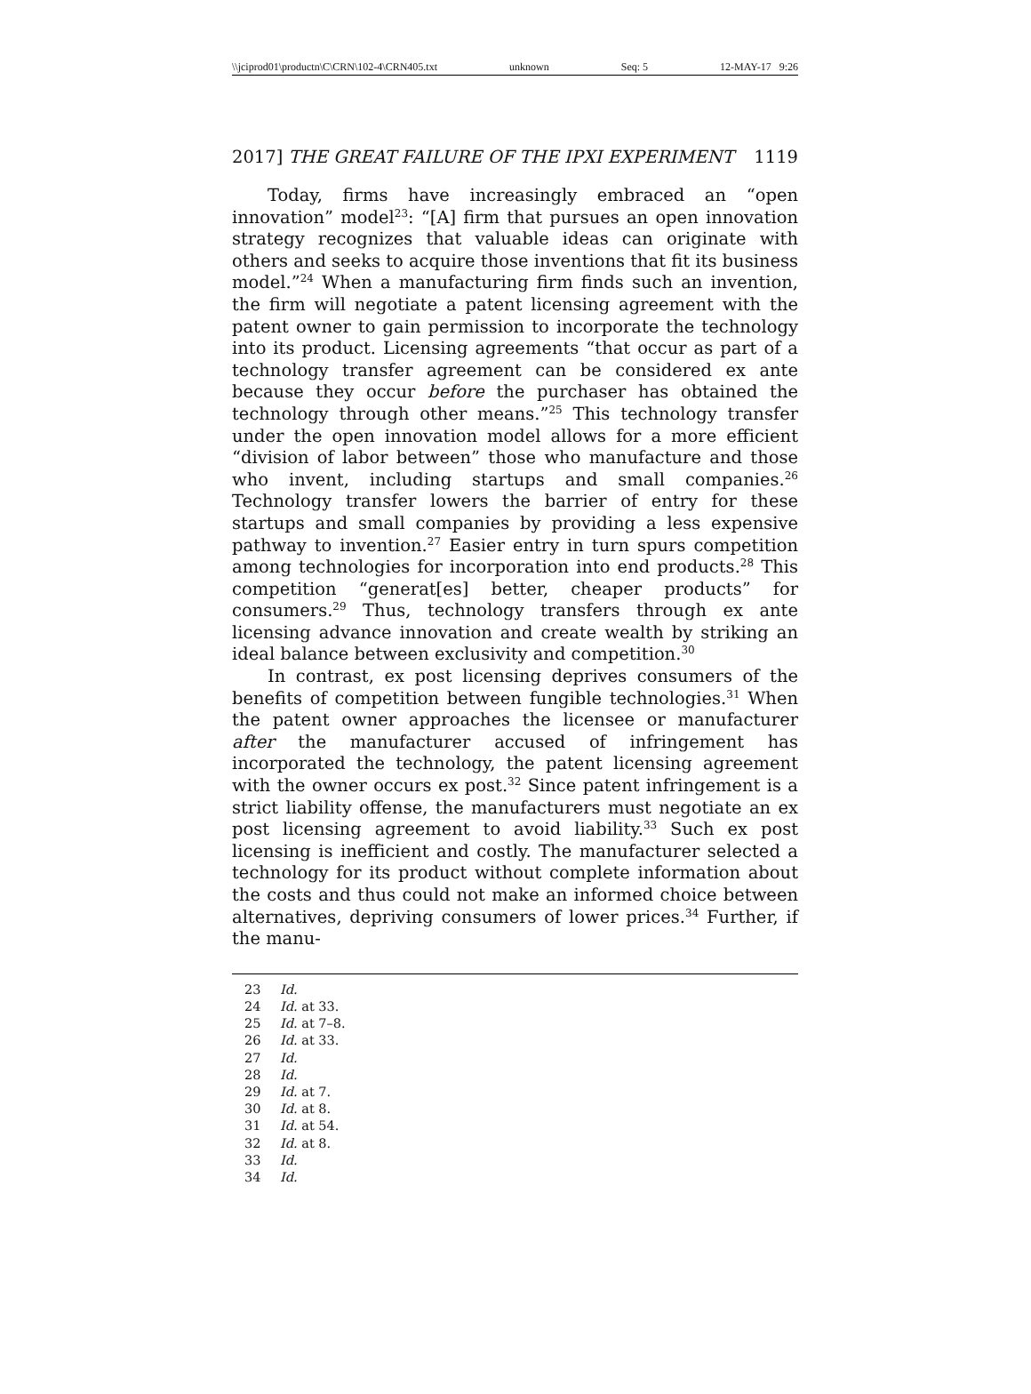\\jciprod01\productn\C\CRN\102-4\CRN405.txt unknown Seq: 5 12-MAY-17 9:26
2017] THE GREAT FAILURE OF THE IPXI EXPERIMENT 1119
Today, firms have increasingly embraced an “open innovation” model<sup>23</sup>: “[A] firm that pursues an open innovation strategy recognizes that valuable ideas can originate with others and seeks to acquire those inventions that fit its business model.”<sup>24</sup> When a manufacturing firm finds such an invention, the firm will negotiate a patent licensing agreement with the patent owner to gain permission to incorporate the technology into its product. Licensing agreements “that occur as part of a technology transfer agreement can be considered ex ante because they occur before the purchaser has obtained the technology through other means.”<sup>25</sup> This technology transfer under the open innovation model allows for a more efficient “division of labor between” those who manufacture and those who invent, including startups and small companies.<sup>26</sup> Technology transfer lowers the barrier of entry for these startups and small companies by providing a less expensive pathway to invention.<sup>27</sup> Easier entry in turn spurs competition among technologies for incorporation into end products.<sup>28</sup> This competition “generat[es] better, cheaper products” for consumers.<sup>29</sup> Thus, technology transfers through ex ante licensing advance innovation and create wealth by striking an ideal balance between exclusivity and competition.<sup>30</sup>
In contrast, ex post licensing deprives consumers of the benefits of competition between fungible technologies.<sup>31</sup> When the patent owner approaches the licensee or manufacturer after the manufacturer accused of infringement has incorporated the technology, the patent licensing agreement with the owner occurs ex post.<sup>32</sup> Since patent infringement is a strict liability offense, the manufacturers must negotiate an ex post licensing agreement to avoid liability.<sup>33</sup> Such ex post licensing is inefficient and costly. The manufacturer selected a technology for its product without complete information about the costs and thus could not make an informed choice between alternatives, depriving consumers of lower prices.<sup>34</sup> Further, if the manu-
23 Id.
24 Id. at 33.
25 Id. at 7–8.
26 Id. at 33.
27 Id.
28 Id.
29 Id. at 7.
30 Id. at 8.
31 Id. at 54.
32 Id. at 8.
33 Id.
34 Id.